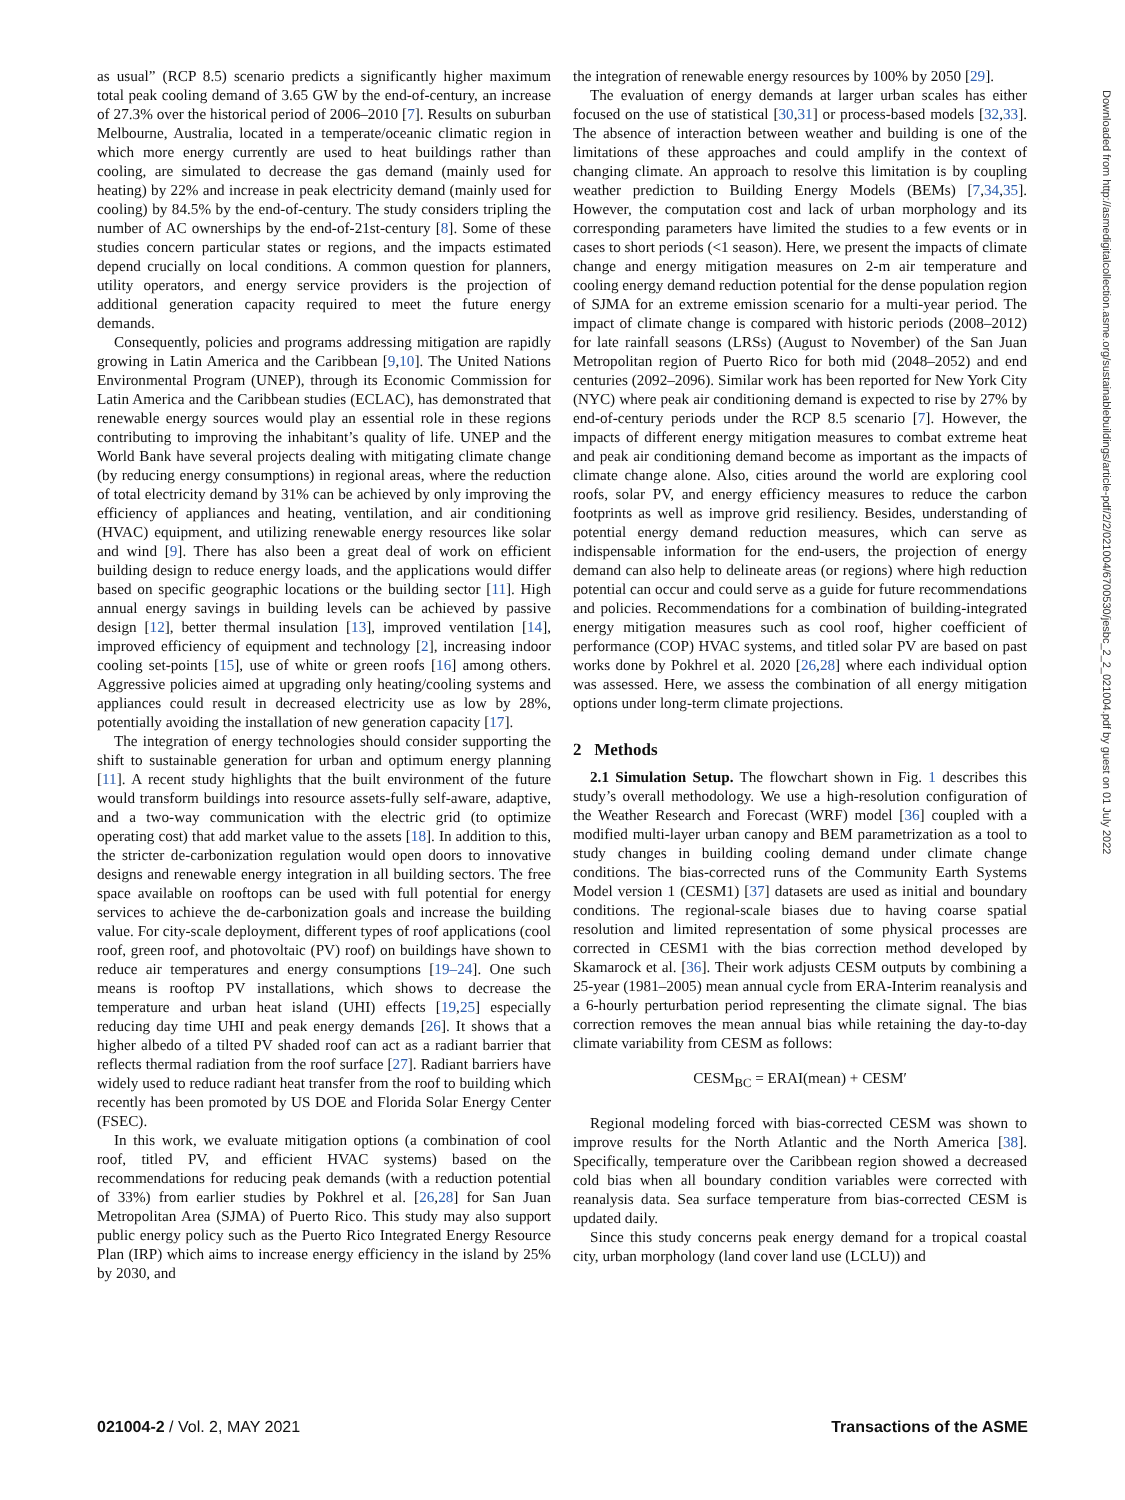as usual” (RCP 8.5) scenario predicts a significantly higher maximum total peak cooling demand of 3.65 GW by the end-of-century, an increase of 27.3% over the historical period of 2006–2010 [7]. Results on suburban Melbourne, Australia, located in a temperate/oceanic climatic region in which more energy currently are used to heat buildings rather than cooling, are simulated to decrease the gas demand (mainly used for heating) by 22% and increase in peak electricity demand (mainly used for cooling) by 84.5% by the end-of-century. The study considers tripling the number of AC ownerships by the end-of-21st-century [8]. Some of these studies concern particular states or regions, and the impacts estimated depend crucially on local conditions. A common question for planners, utility operators, and energy service providers is the projection of additional generation capacity required to meet the future energy demands.
Consequently, policies and programs addressing mitigation are rapidly growing in Latin America and the Caribbean [9,10]. The United Nations Environmental Program (UNEP), through its Economic Commission for Latin America and the Caribbean studies (ECLAC), has demonstrated that renewable energy sources would play an essential role in these regions contributing to improving the inhabitant’s quality of life. UNEP and the World Bank have several projects dealing with mitigating climate change (by reducing energy consumptions) in regional areas, where the reduction of total electricity demand by 31% can be achieved by only improving the efficiency of appliances and heating, ventilation, and air conditioning (HVAC) equipment, and utilizing renewable energy resources like solar and wind [9]. There has also been a great deal of work on efficient building design to reduce energy loads, and the applications would differ based on specific geographic locations or the building sector [11]. High annual energy savings in building levels can be achieved by passive design [12], better thermal insulation [13], improved ventilation [14], improved efficiency of equipment and technology [2], increasing indoor cooling set-points [15], use of white or green roofs [16] among others. Aggressive policies aimed at upgrading only heating/cooling systems and appliances could result in decreased electricity use as low by 28%, potentially avoiding the installation of new generation capacity [17].
The integration of energy technologies should consider supporting the shift to sustainable generation for urban and optimum energy planning [11]. A recent study highlights that the built environment of the future would transform buildings into resource assets-fully self-aware, adaptive, and a two-way communication with the electric grid (to optimize operating cost) that add market value to the assets [18]. In addition to this, the stricter de-carbonization regulation would open doors to innovative designs and renewable energy integration in all building sectors. The free space available on rooftops can be used with full potential for energy services to achieve the de-carbonization goals and increase the building value. For city-scale deployment, different types of roof applications (cool roof, green roof, and photovoltaic (PV) roof) on buildings have shown to reduce air temperatures and energy consumptions [19–24]. One such means is rooftop PV installations, which shows to decrease the temperature and urban heat island (UHI) effects [19,25] especially reducing day time UHI and peak energy demands [26]. It shows that a higher albedo of a tilted PV shaded roof can act as a radiant barrier that reflects thermal radiation from the roof surface [27]. Radiant barriers have widely used to reduce radiant heat transfer from the roof to building which recently has been promoted by US DOE and Florida Solar Energy Center (FSEC).
In this work, we evaluate mitigation options (a combination of cool roof, titled PV, and efficient HVAC systems) based on the recommendations for reducing peak demands (with a reduction potential of 33%) from earlier studies by Pokhrel et al. [26,28] for San Juan Metropolitan Area (SJMA) of Puerto Rico. This study may also support public energy policy such as the Puerto Rico Integrated Energy Resource Plan (IRP) which aims to increase energy efficiency in the island by 25% by 2030, and
the integration of renewable energy resources by 100% by 2050 [29].
The evaluation of energy demands at larger urban scales has either focused on the use of statistical [30,31] or process-based models [32,33]. The absence of interaction between weather and building is one of the limitations of these approaches and could amplify in the context of changing climate. An approach to resolve this limitation is by coupling weather prediction to Building Energy Models (BEMs) [7,34,35]. However, the computation cost and lack of urban morphology and its corresponding parameters have limited the studies to a few events or in cases to short periods (<1 season). Here, we present the impacts of climate change and energy mitigation measures on 2-m air temperature and cooling energy demand reduction potential for the dense population region of SJMA for an extreme emission scenario for a multi-year period. The impact of climate change is compared with historic periods (2008–2012) for late rainfall seasons (LRSs) (August to November) of the San Juan Metropolitan region of Puerto Rico for both mid (2048–2052) and end centuries (2092–2096). Similar work has been reported for New York City (NYC) where peak air conditioning demand is expected to rise by 27% by end-of-century periods under the RCP 8.5 scenario [7]. However, the impacts of different energy mitigation measures to combat extreme heat and peak air conditioning demand become as important as the impacts of climate change alone. Also, cities around the world are exploring cool roofs, solar PV, and energy efficiency measures to reduce the carbon footprints as well as improve grid resiliency. Besides, understanding of potential energy demand reduction measures, which can serve as indispensable information for the end-users, the projection of energy demand can also help to delineate areas (or regions) where high reduction potential can occur and could serve as a guide for future recommendations and policies. Recommendations for a combination of building-integrated energy mitigation measures such as cool roof, higher coefficient of performance (COP) HVAC systems, and titled solar PV are based on past works done by Pokhrel et al. 2020 [26,28] where each individual option was assessed. Here, we assess the combination of all energy mitigation options under long-term climate projections.
2 Methods
2.1 Simulation Setup. The flowchart shown in Fig. 1 describes this study’s overall methodology. We use a high-resolution configuration of the Weather Research and Forecast (WRF) model [36] coupled with a modified multi-layer urban canopy and BEM parametrization as a tool to study changes in building cooling demand under climate change conditions. The bias-corrected runs of the Community Earth Systems Model version 1 (CESM1) [37] datasets are used as initial and boundary conditions. The regional-scale biases due to having coarse spatial resolution and limited representation of some physical processes are corrected in CESM1 with the bias correction method developed by Skamarock et al. [36]. Their work adjusts CESM outputs by combining a 25-year (1981–2005) mean annual cycle from ERA-Interim reanalysis and a 6-hourly perturbation period representing the climate signal. The bias correction removes the mean annual bias while retaining the day-to-day climate variability from CESM as follows:
CESM<sub>BC</sub> = ERAI(mean) + CESM′
Regional modeling forced with bias-corrected CESM was shown to improve results for the North Atlantic and the North America [38]. Specifically, temperature over the Caribbean region showed a decreased cold bias when all boundary condition variables were corrected with reanalysis data. Sea surface temperature from bias-corrected CESM is updated daily.
Since this study concerns peak energy demand for a tropical coastal city, urban morphology (land cover land use (LCLU)) and
021004-2 / Vol. 2, MAY 2021 Transactions of the ASME
Downloaded from http://asmedigitalcollection.asme.org/sustainablebuildings/article-pdf/2/2/021004/6700530/jesbc_2_2_021004.pdf by guest on 01 July 2022